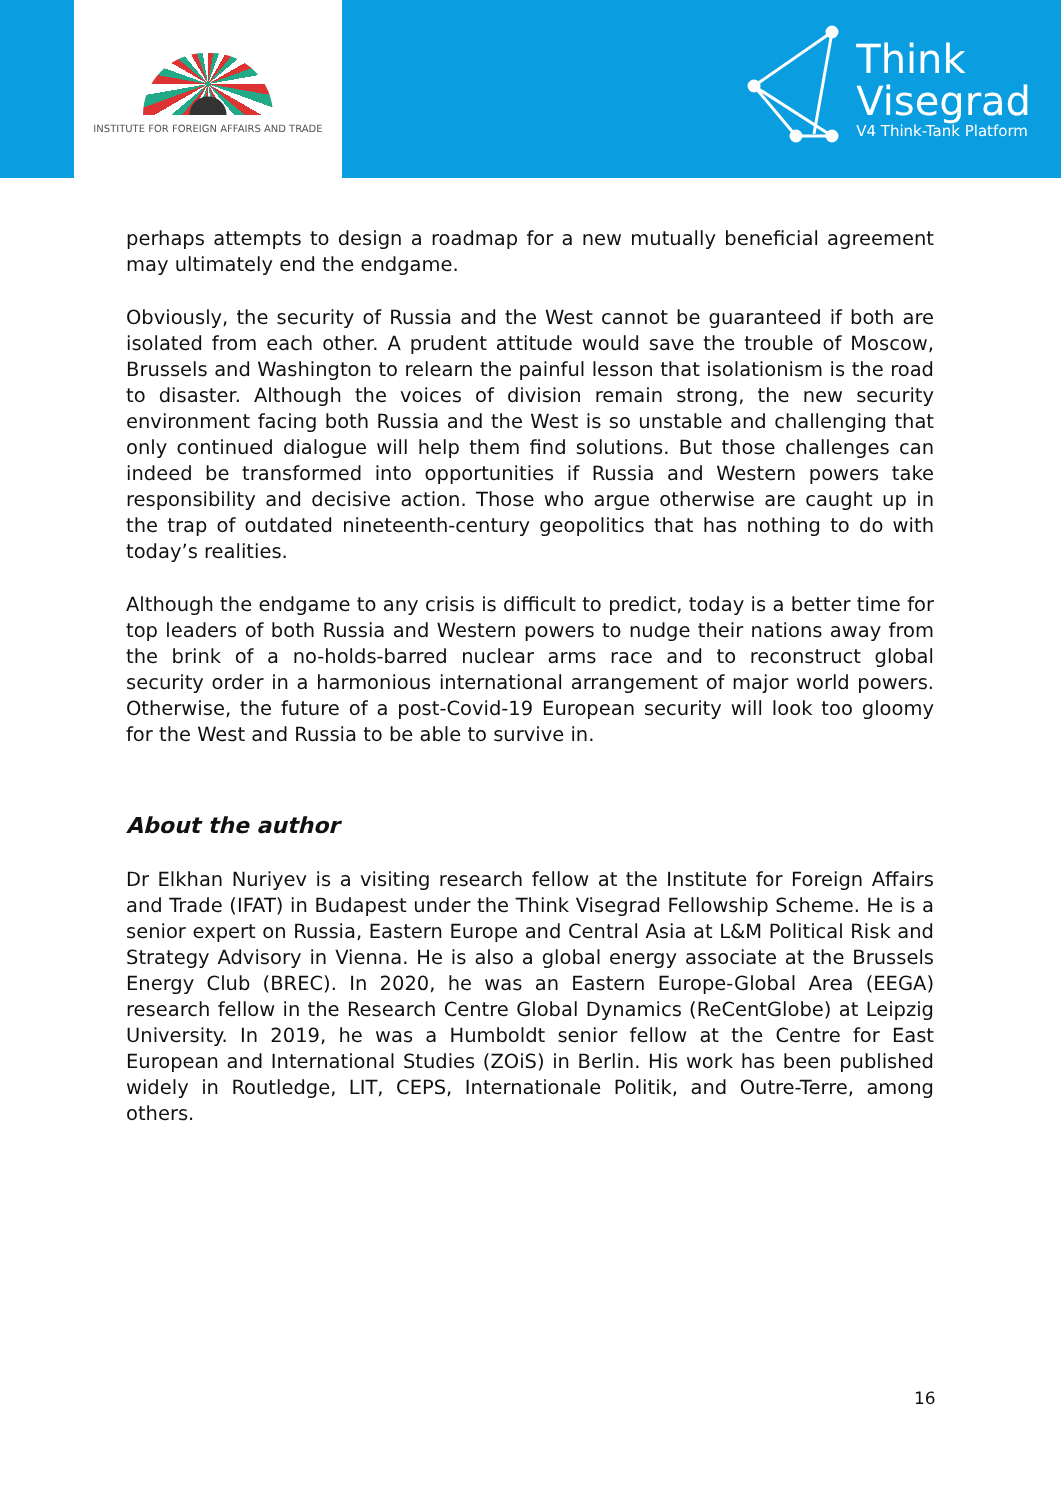INSTITUTE FOR FOREIGN AFFAIRS AND TRADE
Think
Visegrad
V4 Think-Tank Platform
perhaps attempts to design a roadmap for a new mutually beneficial agreement may ultimately end the endgame.
Obviously, the security of Russia and the West cannot be guaranteed if both are isolated from each other. A prudent attitude would save the trouble of Moscow, Brussels and Washington to relearn the painful lesson that isolationism is the road to disaster. Although the voices of division remain strong, the new security environment facing both Russia and the West is so unstable and challenging that only continued dialogue will help them find solutions. But those challenges can indeed be transformed into opportunities if Russia and Western powers take responsibility and decisive action. Those who argue otherwise are caught up in the trap of outdated nineteenth-century geopolitics that has nothing to do with today’s realities.
Although the endgame to any crisis is difficult to predict, today is a better time for top leaders of both Russia and Western powers to nudge their nations away from the brink of a no-holds-barred nuclear arms race and to reconstruct global security order in a harmonious international arrangement of major world powers. Otherwise, the future of a post-Covid-19 European security will look too gloomy for the West and Russia to be able to survive in.
About the author
Dr Elkhan Nuriyev is a visiting research fellow at the Institute for Foreign Affairs and Trade (IFAT) in Budapest under the Think Visegrad Fellowship Scheme. He is a senior expert on Russia, Eastern Europe and Central Asia at L&M Political Risk and Strategy Advisory in Vienna. He is also a global energy associate at the Brussels Energy Club (BREC). In 2020, he was an Eastern Europe-Global Area (EEGA) research fellow in the Research Centre Global Dynamics (ReCentGlobe) at Leipzig University. In 2019, he was a Humboldt senior fellow at the Centre for East European and International Studies (ZOiS) in Berlin. His work has been published widely in Routledge, LIT, CEPS, Internationale Politik, and Outre-Terre, among others.
16